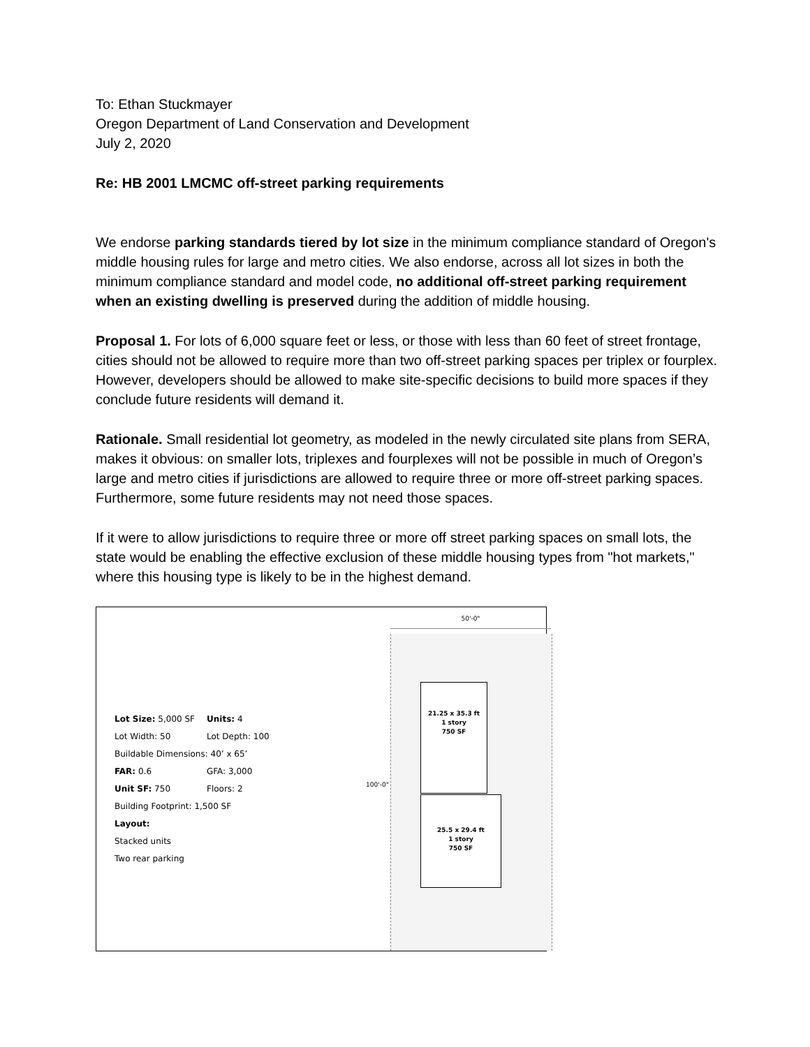To: Ethan Stuckmayer
Oregon Department of Land Conservation and Development
July 2, 2020
Re: HB 2001 LMCMC off-street parking requirements
We endorse parking standards tiered by lot size in the minimum compliance standard of Oregon's middle housing rules for large and metro cities. We also endorse, across all lot sizes in both the minimum compliance standard and model code, no additional off-street parking requirement when an existing dwelling is preserved during the addition of middle housing.
Proposal 1. For lots of 6,000 square feet or less, or those with less than 60 feet of street frontage, cities should not be allowed to require more than two off-street parking spaces per triplex or fourplex. However, developers should be allowed to make site-specific decisions to build more spaces if they conclude future residents will demand it.
Rationale. Small residential lot geometry, as modeled in the newly circulated site plans from SERA, makes it obvious: on smaller lots, triplexes and fourplexes will not be possible in much of Oregon’s large and metro cities if jurisdictions are allowed to require three or more off-street parking spaces. Furthermore, some future residents may not need those spaces.
If it were to allow jurisdictions to require three or more off street parking spaces on small lots, the state would be enabling the effective exclusion of these middle housing types from "hot markets," where this housing type is likely to be in the highest demand.
Lot Size: 5,000 SF Units: 4
Lot Width: 50 Lot Depth: 100
Buildable Dimensions: 40’ x 65’
FAR: 0.6 GFA: 3,000
Unit SF: 750 Floors: 2
Building Footprint: 1,500 SF
Layout:
Stacked units
Two rear parking
50'-0"
100'-0"
21.25 x 35.3 ft
1 story
750 SF
25.5 x 29.4 ft
1 story
750 SF